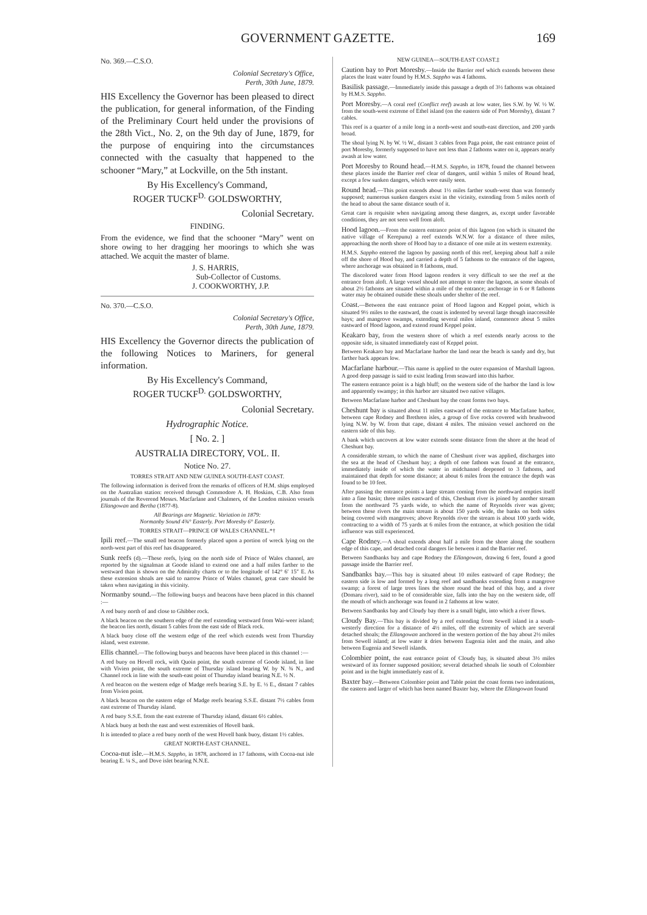GOVERNMENT GAZETTE. 169
No. 369.—C.S.O.
Colonial Secretary's Office,
Perth, 30th June, 1879.
HIS Excellency the Governor has been pleased to direct the publication, for general information, of the Finding of the Preliminary Court held under the provisions of the 28th Vict., No. 2, on the 9th day of June, 1879, for the purpose of enquiring into the circumstances connected with the casualty that happened to the schooner “Mary,” at Lockville, on the 5th instant.
By His Excellency's Command,
ROGER TUCKF<sup>D.</sup> GOLDSWORTHY,
Colonial Secretary.
FINDING.
From the evidence, we find that the schooner “Mary” went on shore owing to her dragging her moorings to which she was attached. We acquit the master of blame.
J. S. HARRIS,
Sub-Collector of Customs.
J. COOKWORTHY, J.P.
No. 370.—C.S.O.
Colonial Secretary's Office,
Perth, 30th June, 1879.
HIS Excellency the Governor directs the publication of the following Notices to Mariners, for general information.
By His Excellency's Command,
ROGER TUCKF<sup>D.</sup> GOLDSWORTHY,
Colonial Secretary.
Hydrographic Notice.
[ No. 2. ]
AUSTRALIA DIRECTORY, VOL. II.
Notice No. 27.
TORRES STRAIT AND NEW GUINEA SOUTH-EAST COAST.
The following information is derived from the remarks of officers of H.M. ships employed on the Australian station: received through Commodore A. H. Hoskins, C.B. Also from journals of the Reverend Messrs. Macfarlane and Chalmers, of the London mission vessels Ellangowan and Bertha (1877-8).
All Bearings are Magnetic. Variation in 1879:
Normanby Sound 4¾° Easterly. Port Moresby 6° Easterly.
TORRES STRAIT—PRINCE OF WALES CHANNEL.*†
Ipili reef.—The small red beacon formerly placed upon a portion of wreck lying on the north-west part of this reef has disappeared.
Sunk reefs (d).—These reefs, lying on the north side of Prince of Wales channel, are reported by the signalman at Goode island to extend one and a half miles farther to the westward than is shown on the Admiralty charts or to the longitude of 142° 6′ 15″ E. As these extension shoals are said to narrow Prince of Wales channel, great care should be taken when navigating in this vicinity.
Normanby sound.—The following buoys and beacons have been placed in this channel :—
A red buoy north of and close to Ghibber rock.
A black beacon on the southern edge of the reef extending westward from Wai-weer island; the beacon lies north, distant 5 cables from the east side of Black rock.
A black buoy close off the western edge of the reef which extends west from Thursday island, west extreme.
Ellis channel.—The following buoys and beacons have been placed in this channel :—
A red buoy on Hovell rock, with Quoin point, the south extreme of Goode island, in line with Vivien point, the south extreme of Thursday island bearing W. by N. ¾ N., and Channel rock in line with the south-east point of Thursday island bearing N.E. ½ N.
A red beacon on the western edge of Madge reefs bearing S.E. by E. ½ E., distant 7 cables from Vivien point.
A black beacon on the eastern edge of Madge reefs bearing S.S.E. distant 7½ cables from east extreme of Thursday island.
A red buoy S.S.E. from the east extreme of Thursday island, distant 6½ cables.
A black buoy at both the east and west extremities of Hovell bank.
It is intended to place a red buoy north of the west Hovell bank buoy, distant 1½ cables.
GREAT NORTH-EAST CHANNEL.
Cocoa-nut isle.—H.M.S. Sappho, in 1878, anchored in 17 fathoms, with Cocoa-nut isle bearing E. ¼ S., and Dove islet bearing N.N.E.
NEW GUINEA—SOUTH-EAST COAST.‡
Caution bay to Port Moresby.—Inside the Barrier reef which extends between these places the least water found by H.M.S. Sappho was 4 fathoms.
Basilisk passage.—Immediately inside this passage a depth of 3½ fathoms was obtained by H.M.S. Sappho.
Port Moresby.—A coral reef (Conflict reef) awash at low water, lies S.W. by W. ½ W. from the south-west extreme of Ethel island (on the eastern side of Port Moresby), distant 7 cables.
This reef is a quarter of a mile long in a north-west and south-east direction, and 200 yards broad.
The shoal lying N. by W. ½ W., distant 3 cables from Paga point, the east entrance point of port Moresby, formerly supposed to have not less than 2 fathoms water on it, appears nearly awash at low water.
Port Moresby to Round head.—H.M.S. Sappho, in 1878, found the channel between these places inside the Barrier reef clear of dangers, until within 5 miles of Round head, except a few sunken dangers, which were easily seen.
Round head.—This point extends about 1½ miles farther south-west than was formerly supposed; numerous sunken dangers exist in the vicinity, extending from 5 miles north of the head to about the same distance south of it.
Great care is requisite when navigating among these dangers, as, except under favorable conditions, they are not seen well from aloft.
Hood lagoon.—From the eastern entrance point of this lagoon (on which is situated the native village of Kerepunu) a reef extends W.N.W. for a distance of three miles, approaching the north shore of Hood bay to a distance of one mile at its western extremity.
H.M.S. Sappho entered the lagoon by passing north of this reef, keeping about half a mile off the shore of Hood bay, and carried a depth of 5 fathoms to the entrance of the lagoon, where anchorage was obtained in 8 fathoms, mud.
The discolored water from Hood lagoon renders it very difficult to see the reef at the entrance from aloft. A large vessel should not attempt to enter the lagoon, as some shoals of about 2½ fathoms are situated within a mile of the entrance; anchorage in 6 or 8 fathoms water may be obtained outside these shoals under shelter of the reef.
Coast.—Between the east entrance point of Hood lagoon and Keppel point, which is situated 9½ miles to the eastward, the coast is indented by several large though inaccessible bays; and mangrove swamps, extending several miles inland, commence about 5 miles eastward of Hood lagoon, and extend round Keppel point.
Keakaro bay, from the western shore of which a reef extends nearly across to the opposite side, is situated immediately east of Keppel point.
Between Keakaro bay and Macfarlane harbor the land near the beach is sandy and dry, but farther back appears low.
Macfarlane harbour.—This name is applied to the outer expansion of Marshall lagoon. A good deep passage is said to exist leading from seaward into this harbor.
The eastern entrance point is a high bluff; on the western side of the harbor the land is low and apparently swampy; in this harbor are situated two native villages.
Between Macfarlane harbor and Cheshunt bay the coast forms two bays.
Cheshunt bay is situated about 11 miles eastward of the entrance to Macfarlane harbor, between cape Rodney and Brethren isles, a group of five rocks covered with brushwood lying N.W. by W. from that cape, distant 4 miles. The mission vessel anchored on the eastern side of this bay.
A bank which uncovers at low water extends some distance from the shore at the head of Cheshunt bay.
A considerable stream, to which the name of Cheshunt river was applied, discharges into the sea at the head of Cheshunt bay; a depth of one fathom was found at the entrance, immediately inside of which the water in midchannel deepened to 3 fathoms, and maintained that depth for some distance; at about 6 miles from the entrance the depth was found to be 10 feet.
After passing the entrance points a large stream coming from the northward empties itself into a fine basin; three miles eastward of this, Cheshunt river is joined by another stream from the northward 75 yards wide, to which the name of Reynolds river was given; between these rivers the main stream is about 150 yards wide, the banks on both sides being covered with mangroves; above Reynolds river the stream is about 100 yards wide, contracting to a width of 75 yards at 6 miles from the entrance, at which position the tidal influence was still experienced.
Cape Rodney.—A shoal extends about half a mile from the shore along the southern edge of this cape, and detached coral dangers lie between it and the Barrier reef.
Between Sandbanks bay and cape Rodney the Ellangowan, drawing 6 feet, found a good passage inside the Barrier reef.
Sandbanks bay.—This bay is situated about 10 miles eastward of cape Rodney; the eastern side is low and formed by a long reef and sandbanks extending from a mangrove swamp; a forest of large trees lines the shore round the head of this bay, and a river (Domaru river), said to be of considerable size, falls into the bay on the western side, off the mouth of which anchorage was found in 2 fathoms at low water.
Between Sandbanks bay and Cloudy bay there is a small bight, into which a river flows.
Cloudy Bay.—This bay is divided by a reef extending from Sewell island in a south-westerly direction for a distance of 4½ miles, off the extremity of which are several detached shoals; the Ellangowan anchored in the western portion of the bay about 2½ miles from Sewell island; at low water it dries between Eugenia islet and the main, and also between Eugenia and Sewell islands.
Colombier point, the east entrance point of Cloudy bay, is situated about 3½ miles westward of its former supposed position; several detached shoals lie south of Colombier point and in the bight immediately east of it.
Baxter bay.—Between Colombier point and Table point the coast forms two indentations, the eastern and larger of which has been named Baxter bay, where the Ellangowan found